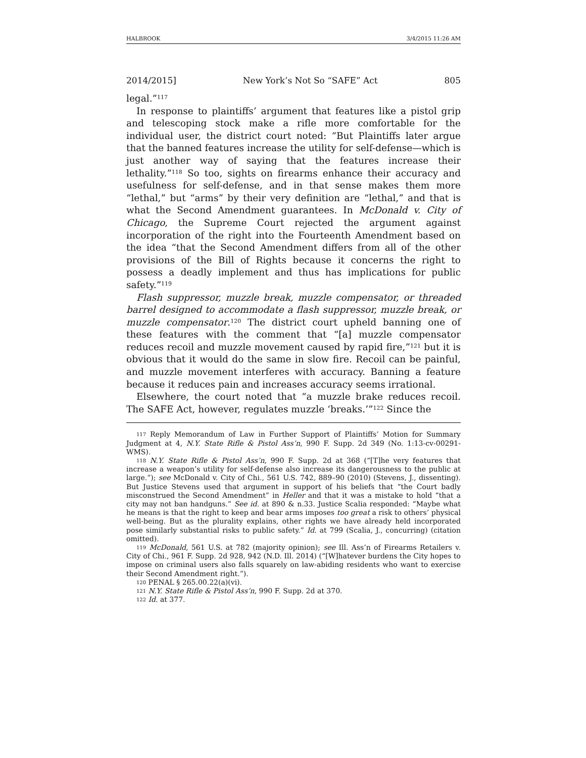HALBROOK 3/4/2015 11:26 AM
2014/2015] New York’s Not So “SAFE” Act 805
legal.”<sup>117</sup>
In response to plaintiffs’ argument that features like a pistol grip and telescoping stock make a rifle more comfortable for the individual user, the district court noted: “But Plaintiffs later argue that the banned features increase the utility for self-defense—which is just another way of saying that the features increase their lethality.”<sup>118</sup> So too, sights on firearms enhance their accuracy and usefulness for self-defense, and in that sense makes them more “lethal,” but “arms” by their very definition are “lethal,” and that is what the Second Amendment guarantees. In McDonald v. City of Chicago, the Supreme Court rejected the argument against incorporation of the right into the Fourteenth Amendment based on the idea “that the Second Amendment differs from all of the other provisions of the Bill of Rights because it concerns the right to possess a deadly implement and thus has implications for public safety.”<sup>119</sup>
Flash suppressor, muzzle break, muzzle compensator, or threaded barrel designed to accommodate a flash suppressor, muzzle break, or muzzle compensator.<sup>120</sup> The district court upheld banning one of these features with the comment that “[a] muzzle compensator reduces recoil and muzzle movement caused by rapid fire,”<sup>121</sup> but it is obvious that it would do the same in slow fire. Recoil can be painful, and muzzle movement interferes with accuracy. Banning a feature because it reduces pain and increases accuracy seems irrational.
Elsewhere, the court noted that “a muzzle brake reduces recoil. The SAFE Act, however, regulates muzzle ‘breaks.’”<sup>122</sup> Since the
<sup>117</sup> Reply Memorandum of Law in Further Support of Plaintiffs’ Motion for Summary Judgment at 4, N.Y. State Rifle & Pistol Ass’n, 990 F. Supp. 2d 349 (No. 1:13-cv-00291-WMS).
<sup>118</sup> N.Y. State Rifle & Pistol Ass’n, 990 F. Supp. 2d at 368 (“[T]he very features that increase a weapon’s utility for self-defense also increase its dangerousness to the public at large.”); see McDonald v. City of Chi., 561 U.S. 742, 889–90 (2010) (Stevens, J., dissenting). But Justice Stevens used that argument in support of his beliefs that “the Court badly misconstrued the Second Amendment” in Heller and that it was a mistake to hold “that a city may not ban handguns.” See id. at 890 & n.33. Justice Scalia responded: “Maybe what he means is that the right to keep and bear arms imposes too great a risk to others’ physical well-being. But as the plurality explains, other rights we have already held incorporated pose similarly substantial risks to public safety.” Id. at 799 (Scalia, J., concurring) (citation omitted).
<sup>119</sup> McDonald, 561 U.S. at 782 (majority opinion); see Ill. Ass’n of Firearms Retailers v. City of Chi., 961 F. Supp. 2d 928, 942 (N.D. Ill. 2014) (“[W]hatever burdens the City hopes to impose on criminal users also falls squarely on law-abiding residents who want to exercise their Second Amendment right.”).
<sup>120</sup> PENAL § 265.00.22(a)(vi).
<sup>121</sup> N.Y. State Rifle & Pistol Ass’n, 990 F. Supp. 2d at 370.
<sup>122</sup> Id. at 377.